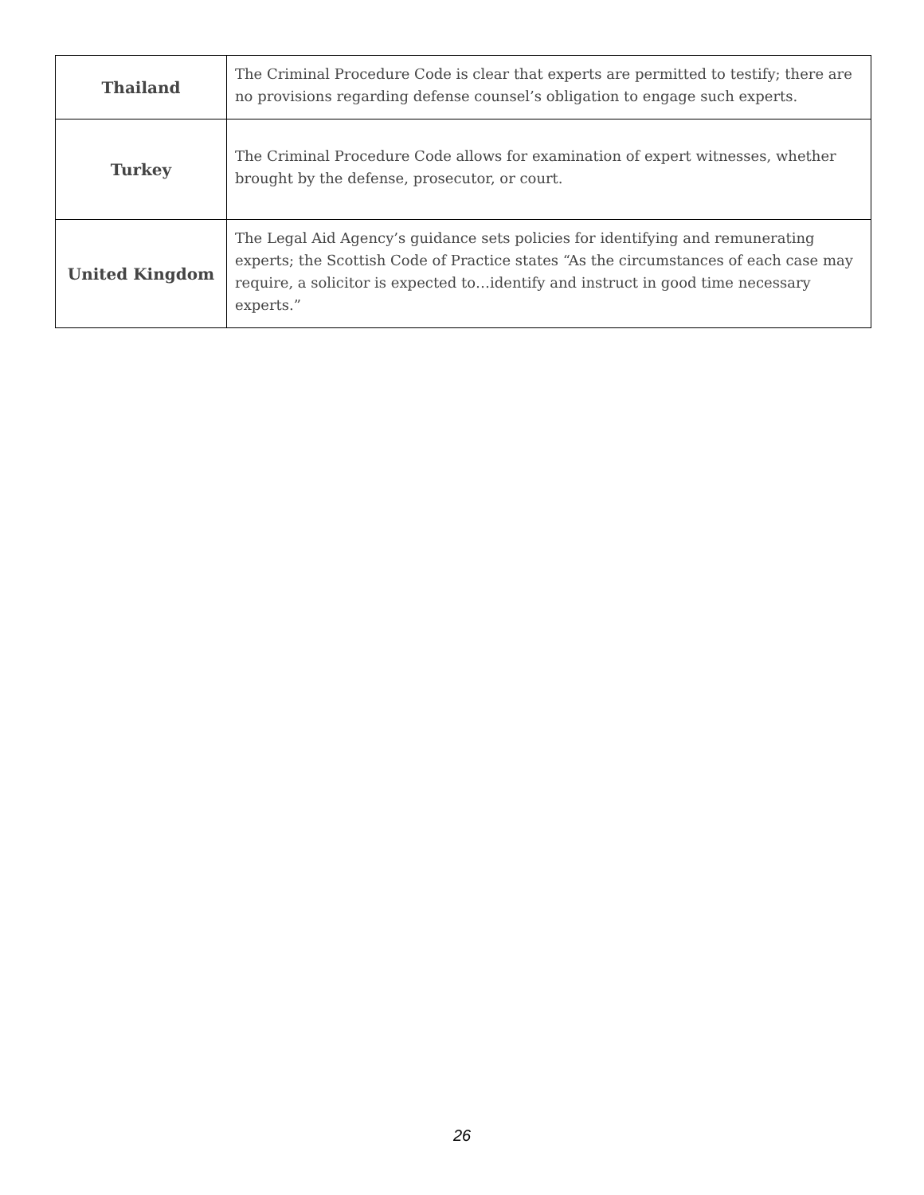| Thailand | The Criminal Procedure Code is clear that experts are permitted to testify; there are no provisions regarding defense counsel’s obligation to engage such experts. |
| Turkey | The Criminal Procedure Code allows for examination of expert witnesses, whether brought by the defense, prosecutor, or court. |
| United Kingdom | The Legal Aid Agency’s guidance sets policies for identifying and remunerating experts; the Scottish Code of Practice states “As the circumstances of each case may require, a solicitor is expected to…identify and instruct in good time necessary experts.” |
26